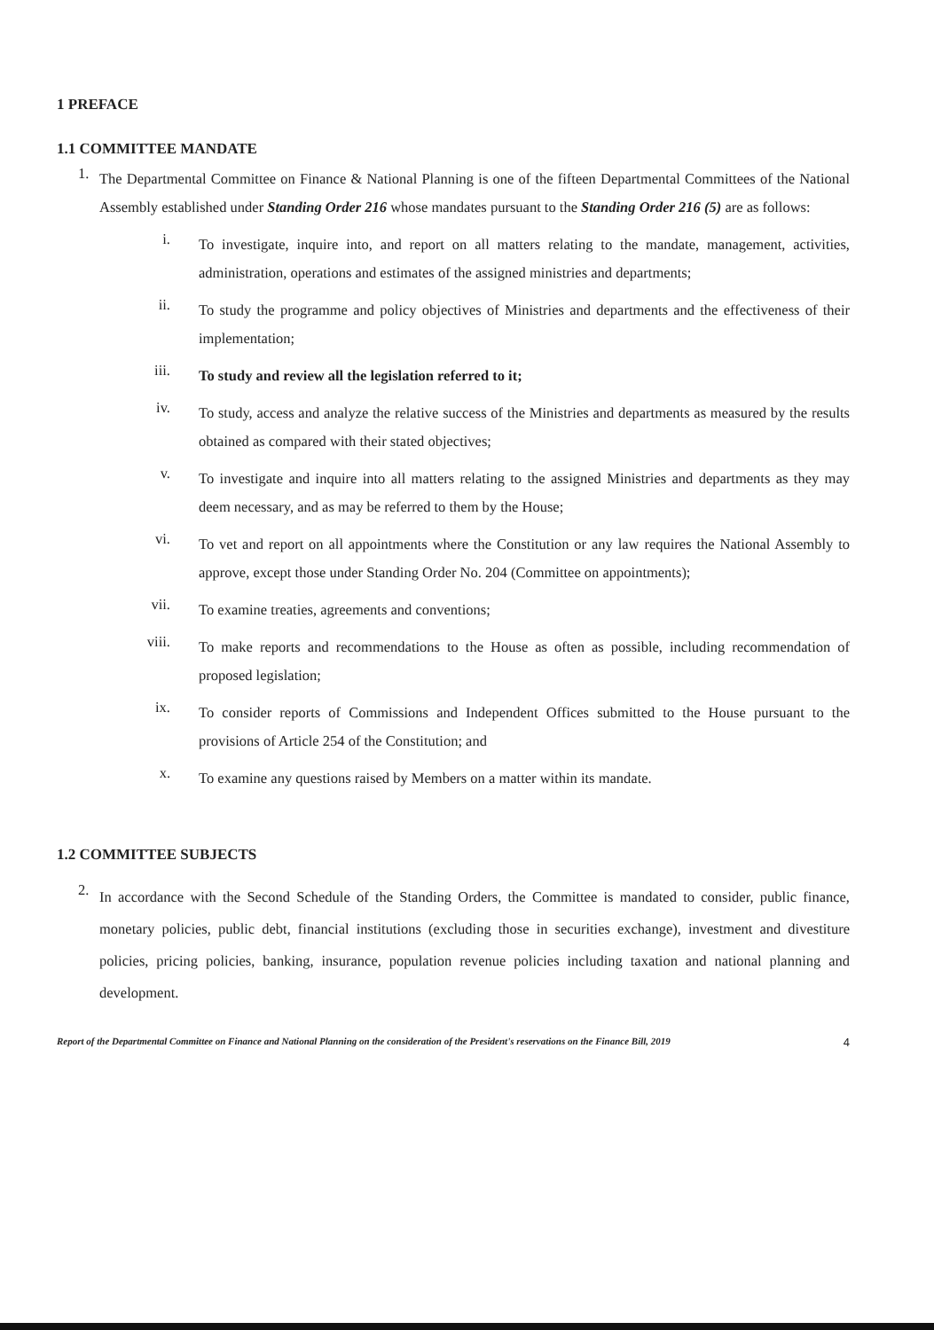1 PREFACE
1.1 COMMITTEE MANDATE
1.
The Departmental Committee on Finance & National Planning is one of the fifteen Departmental Committees of the National Assembly established under Standing Order 216 whose mandates pursuant to the Standing Order 216 (5) are as follows:
i.
To investigate, inquire into, and report on all matters relating to the mandate, management, activities, administration, operations and estimates of the assigned ministries and departments;
ii.
To study the programme and policy objectives of Ministries and departments and the effectiveness of their implementation;
iii.
To study and review all the legislation referred to it;
iv.
To study, access and analyze the relative success of the Ministries and departments as measured by the results obtained as compared with their stated objectives;
v.
To investigate and inquire into all matters relating to the assigned Ministries and departments as they may deem necessary, and as may be referred to them by the House;
vi.
To vet and report on all appointments where the Constitution or any law requires the National Assembly to approve, except those under Standing Order No. 204 (Committee on appointments);
vii.
To examine treaties, agreements and conventions;
viii.
To make reports and recommendations to the House as often as possible, including recommendation of proposed legislation;
ix.
To consider reports of Commissions and Independent Offices submitted to the House pursuant to the provisions of Article 254 of the Constitution; and
x.
To examine any questions raised by Members on a matter within its mandate.
1.2 COMMITTEE SUBJECTS
2.
In accordance with the Second Schedule of the Standing Orders, the Committee is mandated to consider, public finance, monetary policies, public debt, financial institutions (excluding those in securities exchange), investment and divestiture policies, pricing policies, banking, insurance, population revenue policies including taxation and national planning and development.
Report of the Departmental Committee on Finance and National Planning on the consideration of the President's reservations on the Finance Bill, 2019
4